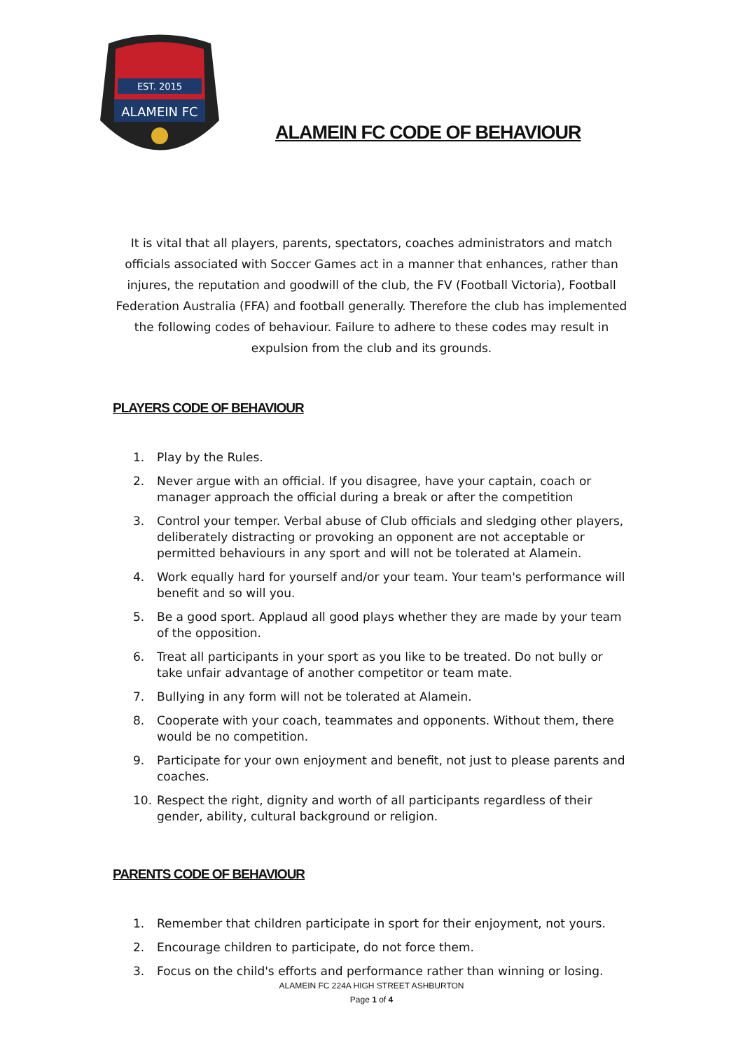EST. 2015
ALAMEIN FC
ALAMEIN FC CODE OF BEHAVIOUR
It is vital that all players, parents, spectators, coaches administrators and match officials associated with Soccer Games act in a manner that enhances, rather than injures, the reputation and goodwill of the club, the FV (Football Victoria), Football Federation Australia (FFA) and football generally. Therefore the club has implemented the following codes of behaviour. Failure to adhere to these codes may result in expulsion from the club and its grounds.
PLAYERS CODE OF BEHAVIOUR
1. Play by the Rules.
2. Never argue with an official. If you disagree, have your captain, coach or manager approach the official during a break or after the competition
3. Control your temper. Verbal abuse of Club officials and sledging other players, deliberately distracting or provoking an opponent are not acceptable or permitted behaviours in any sport and will not be tolerated at Alamein.
4. Work equally hard for yourself and/or your team. Your team's performance will benefit and so will you.
5. Be a good sport. Applaud all good plays whether they are made by your team of the opposition.
6. Treat all participants in your sport as you like to be treated. Do not bully or take unfair advantage of another competitor or team mate.
7. Bullying in any form will not be tolerated at Alamein.
8. Cooperate with your coach, teammates and opponents. Without them, there would be no competition.
9. Participate for your own enjoyment and benefit, not just to please parents and coaches.
10. Respect the right, dignity and worth of all participants regardless of their gender, ability, cultural background or religion.
PARENTS CODE OF BEHAVIOUR
1. Remember that children participate in sport for their enjoyment, not yours.
2. Encourage children to participate, do not force them.
3. Focus on the child's efforts and performance rather than winning or losing.
ALAMEIN FC 224A HIGH STREET ASHBURTON
Page 1 of 4